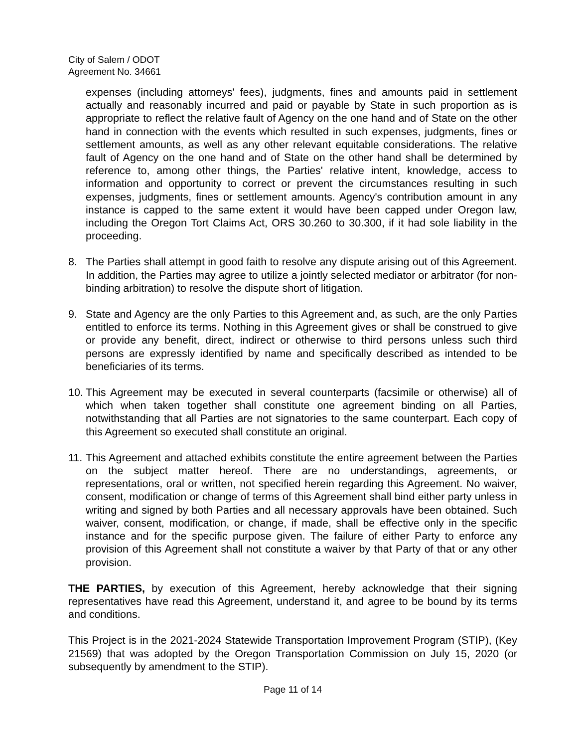City of Salem / ODOT
Agreement No. 34661
expenses (including attorneys' fees), judgments, fines and amounts paid in settlement actually and reasonably incurred and paid or payable by State in such proportion as is appropriate to reflect the relative fault of Agency on the one hand and of State on the other hand in connection with the events which resulted in such expenses, judgments, fines or settlement amounts, as well as any other relevant equitable considerations. The relative fault of Agency on the one hand and of State on the other hand shall be determined by reference to, among other things, the Parties' relative intent, knowledge, access to information and opportunity to correct or prevent the circumstances resulting in such expenses, judgments, fines or settlement amounts. Agency's contribution amount in any instance is capped to the same extent it would have been capped under Oregon law, including the Oregon Tort Claims Act, ORS 30.260 to 30.300, if it had sole liability in the proceeding.
8. The Parties shall attempt in good faith to resolve any dispute arising out of this Agreement. In addition, the Parties may agree to utilize a jointly selected mediator or arbitrator (for non-binding arbitration) to resolve the dispute short of litigation.
9. State and Agency are the only Parties to this Agreement and, as such, are the only Parties entitled to enforce its terms. Nothing in this Agreement gives or shall be construed to give or provide any benefit, direct, indirect or otherwise to third persons unless such third persons are expressly identified by name and specifically described as intended to be beneficiaries of its terms.
10.
This Agreement may be executed in several counterparts (facsimile or otherwise) all of which when taken together shall constitute one agreement binding on all Parties, notwithstanding that all Parties are not signatories to the same counterpart. Each copy of this Agreement so executed shall constitute an original.
11.
This Agreement and attached exhibits constitute the entire agreement between the Parties on the subject matter hereof. There are no understandings, agreements, or representations, oral or written, not specified herein regarding this Agreement. No waiver, consent, modification or change of terms of this Agreement shall bind either party unless in writing and signed by both Parties and all necessary approvals have been obtained. Such waiver, consent, modification, or change, if made, shall be effective only in the specific instance and for the specific purpose given. The failure of either Party to enforce any provision of this Agreement shall not constitute a waiver by that Party of that or any other provision.
THE PARTIES, by execution of this Agreement, hereby acknowledge that their signing representatives have read this Agreement, understand it, and agree to be bound by its terms and conditions.
This Project is in the 2021-2024 Statewide Transportation Improvement Program (STIP), (Key 21569) that was adopted by the Oregon Transportation Commission on July 15, 2020 (or subsequently by amendment to the STIP).
Page 11 of 14